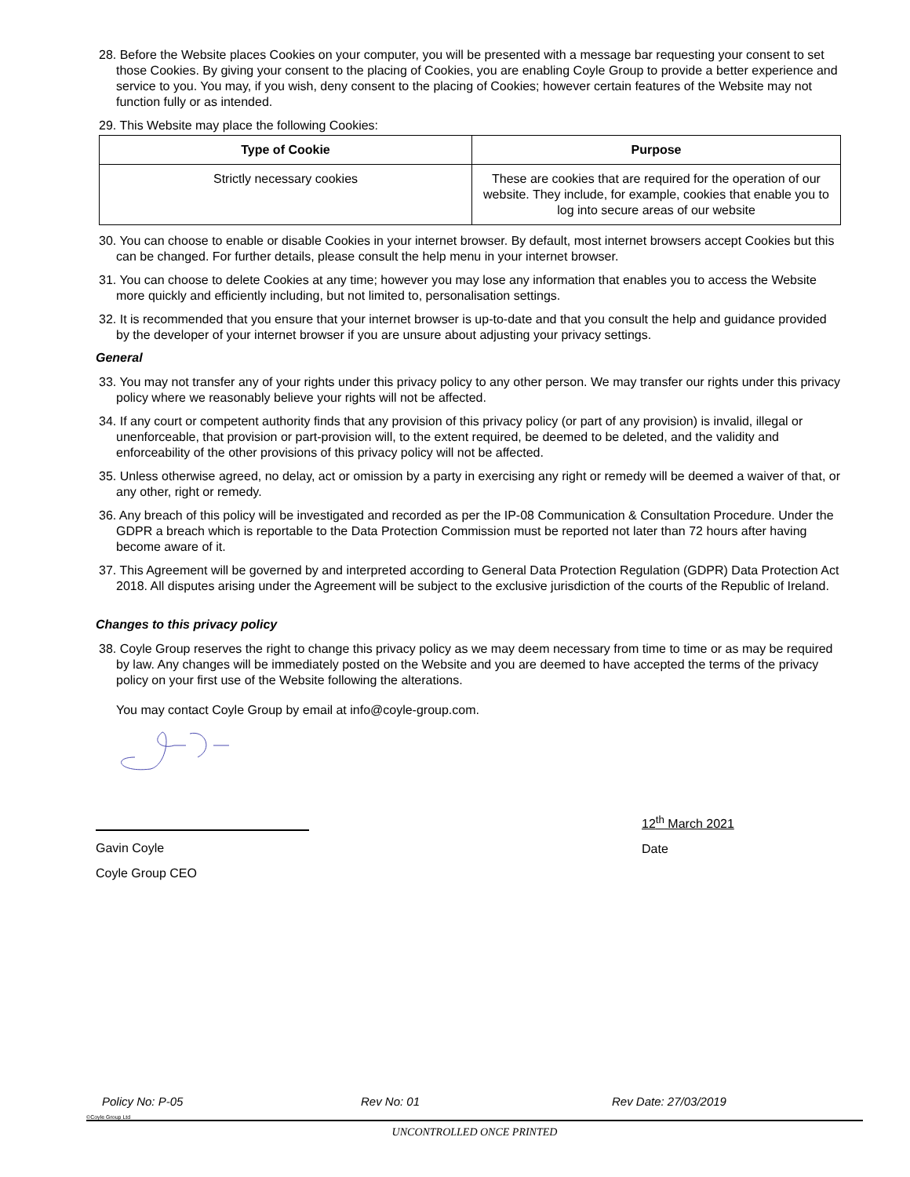28. Before the Website places Cookies on your computer, you will be presented with a message bar requesting your consent to set those Cookies. By giving your consent to the placing of Cookies, you are enabling Coyle Group to provide a better experience and service to you. You may, if you wish, deny consent to the placing of Cookies; however certain features of the Website may not function fully or as intended.
29. This Website may place the following Cookies:
| Type of Cookie | Purpose |
| --- | --- |
| Strictly necessary cookies | These are cookies that are required for the operation of our website. They include, for example, cookies that enable you to log into secure areas of our website |
30. You can choose to enable or disable Cookies in your internet browser. By default, most internet browsers accept Cookies but this can be changed. For further details, please consult the help menu in your internet browser.
31. You can choose to delete Cookies at any time; however you may lose any information that enables you to access the Website more quickly and efficiently including, but not limited to, personalisation settings.
32. It is recommended that you ensure that your internet browser is up-to-date and that you consult the help and guidance provided by the developer of your internet browser if you are unsure about adjusting your privacy settings.
General
33. You may not transfer any of your rights under this privacy policy to any other person. We may transfer our rights under this privacy policy where we reasonably believe your rights will not be affected.
34. If any court or competent authority finds that any provision of this privacy policy (or part of any provision) is invalid, illegal or unenforceable, that provision or part-provision will, to the extent required, be deemed to be deleted, and the validity and enforceability of the other provisions of this privacy policy will not be affected.
35. Unless otherwise agreed, no delay, act or omission by a party in exercising any right or remedy will be deemed a waiver of that, or any other, right or remedy.
36. Any breach of this policy will be investigated and recorded as per the IP-08 Communication & Consultation Procedure. Under the GDPR a breach which is reportable to the Data Protection Commission must be reported not later than 72 hours after having become aware of it.
37. This Agreement will be governed by and interpreted according to General Data Protection Regulation (GDPR) Data Protection Act 2018. All disputes arising under the Agreement will be subject to the exclusive jurisdiction of the courts of the Republic of Ireland.
Changes to this privacy policy
38. Coyle Group reserves the right to change this privacy policy as we may deem necessary from time to time or as may be required by law. Any changes will be immediately posted on the Website and you are deemed to have accepted the terms of the privacy policy on your first use of the Website following the alterations.
You may contact Coyle Group by email at info@coyle-group.com.
Gavin Coyle
Coyle Group CEO
12<sup>th</sup> March 2021
Date
Policy No: P-05 Rev No: 01 Rev Date: 27/03/2019
©Coyle Group Ltd
UNCONTROLLED ONCE PRINTED